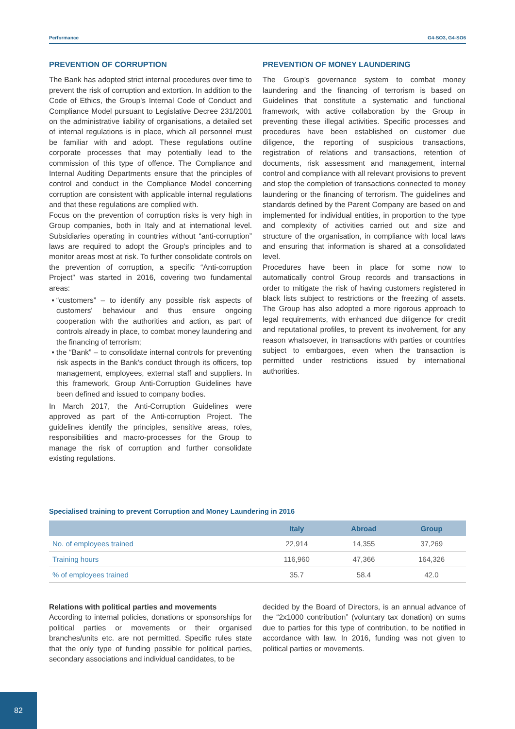Performance G4-SO3, G4-SO6
PREVENTION OF CORRUPTION
The Bank has adopted strict internal procedures over time to prevent the risk of corruption and extortion. In addition to the Code of Ethics, the Group's Internal Code of Conduct and Compliance Model pursuant to Legislative Decree 231/2001 on the administrative liability of organisations, a detailed set of internal regulations is in place, which all personnel must be familiar with and adopt. These regulations outline corporate processes that may potentially lead to the commission of this type of offence. The Compliance and Internal Auditing Departments ensure that the principles of control and conduct in the Compliance Model concerning corruption are consistent with applicable internal regulations and that these regulations are complied with.
Focus on the prevention of corruption risks is very high in Group companies, both in Italy and at international level. Subsidiaries operating in countries without “anti-corruption” laws are required to adopt the Group's principles and to monitor areas most at risk. To further consolidate controls on the prevention of corruption, a specific “Anti-corruption Project” was started in 2016, covering two fundamental areas:
“customers” – to identify any possible risk aspects of customers' behaviour and thus ensure ongoing cooperation with the authorities and action, as part of controls already in place, to combat money laundering and the financing of terrorism;
the “Bank” – to consolidate internal controls for preventing risk aspects in the Bank's conduct through its officers, top management, employees, external staff and suppliers. In this framework, Group Anti-Corruption Guidelines have been defined and issued to company bodies.
In March 2017, the Anti-Corruption Guidelines were approved as part of the Anti-corruption Project. The guidelines identify the principles, sensitive areas, roles, responsibilities and macro-processes for the Group to manage the risk of corruption and further consolidate existing regulations.
PREVENTION OF MONEY LAUNDERING
The Group's governance system to combat money laundering and the financing of terrorism is based on Guidelines that constitute a systematic and functional framework, with active collaboration by the Group in preventing these illegal activities. Specific processes and procedures have been established on customer due diligence, the reporting of suspicious transactions, registration of relations and transactions, retention of documents, risk assessment and management, internal control and compliance with all relevant provisions to prevent and stop the completion of transactions connected to money laundering or the financing of terrorism. The guidelines and standards defined by the Parent Company are based on and implemented for individual entities, in proportion to the type and complexity of activities carried out and size and structure of the organisation, in compliance with local laws and ensuring that information is shared at a consolidated level.
Procedures have been in place for some now to automatically control Group records and transactions in order to mitigate the risk of having customers registered in black lists subject to restrictions or the freezing of assets. The Group has also adopted a more rigorous approach to legal requirements, with enhanced due diligence for credit and reputational profiles, to prevent its involvement, for any reason whatsoever, in transactions with parties or countries subject to embargoes, even when the transaction is permitted under restrictions issued by international authorities.
Specialised training to prevent Corruption and Money Laundering in 2016
| | Italy | Abroad | Group |
| --- | --- | --- | --- |
| No. of employees trained | 22,914 | 14,355 | 37,269 |
| Training hours | 116,960 | 47,366 | 164,326 |
| % of employees trained | 35.7 | 58.4 | 42.0 |
Relations with political parties and movements
According to internal policies, donations or sponsorships for political parties or movements or their organised branches/units etc. are not permitted. Specific rules state that the only type of funding possible for political parties, secondary associations and individual candidates, to be
decided by the Board of Directors, is an annual advance of the “2x1000 contribution” (voluntary tax donation) on sums due to parties for this type of contribution, to be notified in accordance with law. In 2016, funding was not given to political parties or movements.
82